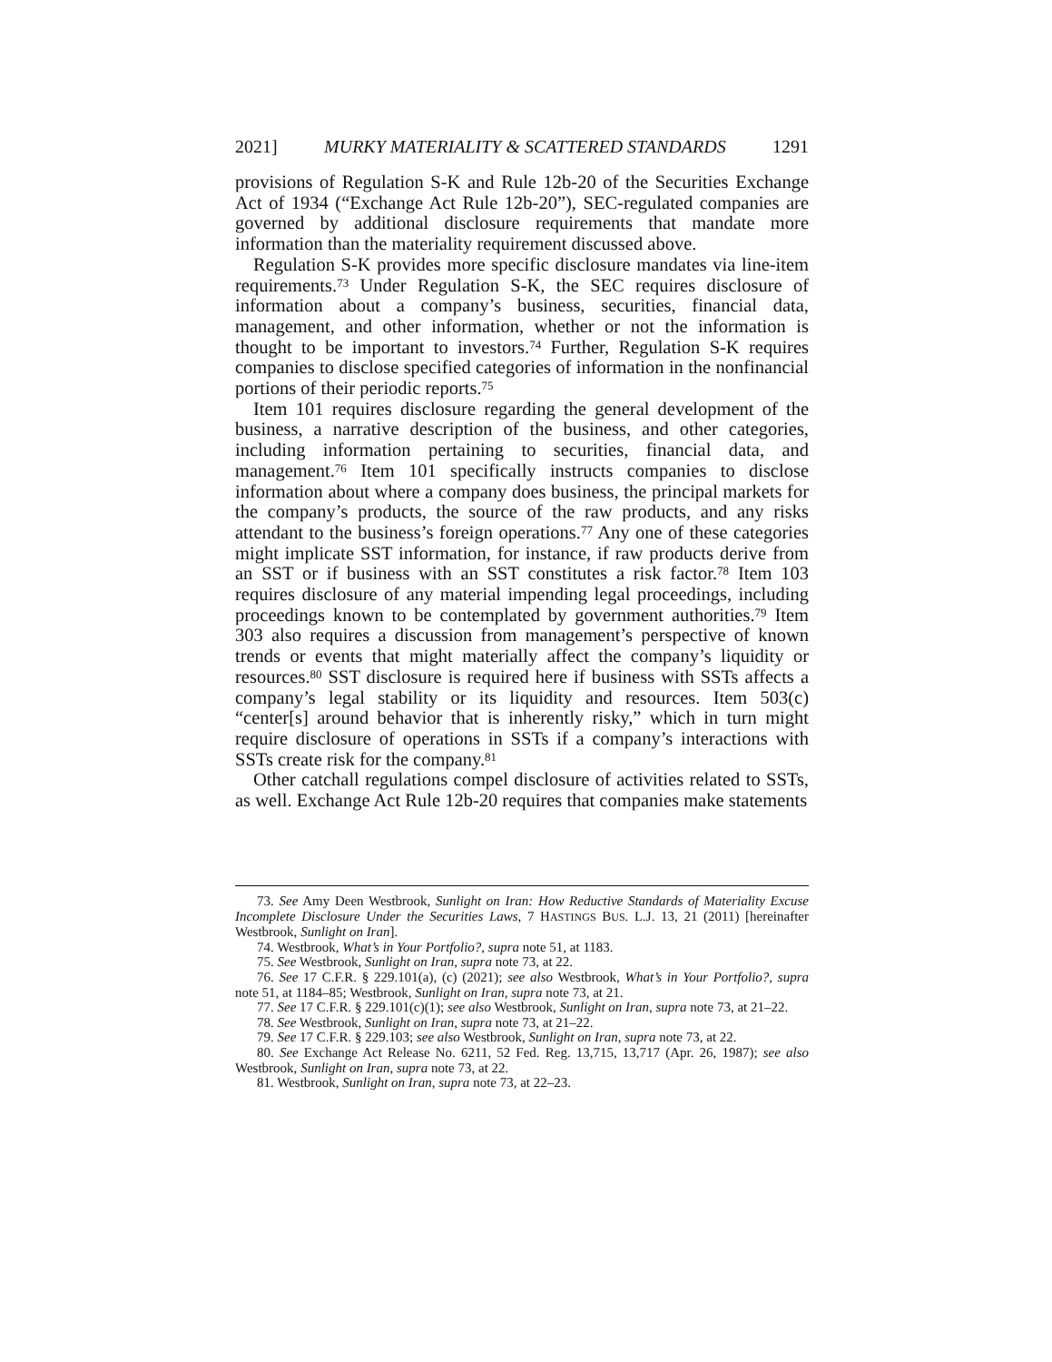2021] MURKY MATERIALITY & SCATTERED STANDARDS 1291
provisions of Regulation S-K and Rule 12b-20 of the Securities Exchange Act of 1934 (“Exchange Act Rule 12b-20”), SEC-regulated companies are governed by additional disclosure requirements that mandate more information than the materiality requirement discussed above.
Regulation S-K provides more specific disclosure mandates via line-item requirements.<sup>73</sup> Under Regulation S-K, the SEC requires disclosure of information about a company’s business, securities, financial data, management, and other information, whether or not the information is thought to be important to investors.<sup>74</sup> Further, Regulation S-K requires companies to disclose specified categories of information in the nonfinancial portions of their periodic reports.<sup>75</sup>
Item 101 requires disclosure regarding the general development of the business, a narrative description of the business, and other categories, including information pertaining to securities, financial data, and management.<sup>76</sup> Item 101 specifically instructs companies to disclose information about where a company does business, the principal markets for the company’s products, the source of the raw products, and any risks attendant to the business’s foreign operations.<sup>77</sup> Any one of these categories might implicate SST information, for instance, if raw products derive from an SST or if business with an SST constitutes a risk factor.<sup>78</sup> Item 103 requires disclosure of any material impending legal proceedings, including proceedings known to be contemplated by government authorities.<sup>79</sup> Item 303 also requires a discussion from management’s perspective of known trends or events that might materially affect the company’s liquidity or resources.<sup>80</sup> SST disclosure is required here if business with SSTs affects a company’s legal stability or its liquidity and resources. Item 503(c) “center[s] around behavior that is inherently risky,” which in turn might require disclosure of operations in SSTs if a company’s interactions with SSTs create risk for the company.<sup>81</sup>
Other catchall regulations compel disclosure of activities related to SSTs, as well. Exchange Act Rule 12b-20 requires that companies make statements
73. See Amy Deen Westbrook, Sunlight on Iran: How Reductive Standards of Materiality Excuse Incomplete Disclosure Under the Securities Laws, 7 HASTINGS BUS. L.J. 13, 21 (2011) [hereinafter Westbrook, Sunlight on Iran].
74. Westbrook, What’s in Your Portfolio?, supra note 51, at 1183.
75. See Westbrook, Sunlight on Iran, supra note 73, at 22.
76. See 17 C.F.R. § 229.101(a), (c) (2021); see also Westbrook, What’s in Your Portfolio?, supra note 51, at 1184–85; Westbrook, Sunlight on Iran, supra note 73, at 21.
77. See 17 C.F.R. § 229.101(c)(1); see also Westbrook, Sunlight on Iran, supra note 73, at 21–22.
78. See Westbrook, Sunlight on Iran, supra note 73, at 21–22.
79. See 17 C.F.R. § 229.103; see also Westbrook, Sunlight on Iran, supra note 73, at 22.
80. See Exchange Act Release No. 6211, 52 Fed. Reg. 13,715, 13,717 (Apr. 26, 1987); see also Westbrook, Sunlight on Iran, supra note 73, at 22.
81. Westbrook, Sunlight on Iran, supra note 73, at 22–23.